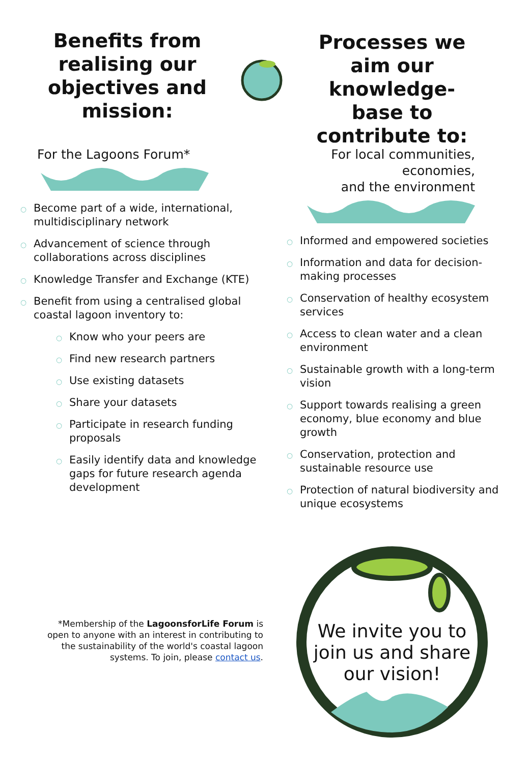Benefits from realising our objectives and mission:
Processes we aim our knowledge-base to contribute to:
For the Lagoons Forum*
○ Become part of a wide, international, multidisciplinary network
○ Advancement of science through collaborations across disciplines
○ Knowledge Transfer and Exchange (KTE)
○ Benefit from using a centralised global coastal lagoon inventory to:
○ Know who your peers are
○ Find new research partners
○ Use existing datasets
○ Share your datasets
○ Participate in research funding proposals
○ Easily identify data and knowledge gaps for future research agenda development
For local communities,
economies,
and the environment
○ Informed and empowered societies
○ Information and data for decision-making processes
○ Conservation of healthy ecosystem services
○ Access to clean water and a clean environment
○ Sustainable growth with a long-term vision
○ Support towards realising a green economy, blue economy and blue growth
○ Conservation, protection and sustainable resource use
○ Protection of natural biodiversity and unique ecosystems
*Membership of the LagoonsforLife Forum is open to anyone with an interest in contributing to the sustainability of the world's coastal lagoon systems. To join, please contact us.
We invite you to join us and share our vision!